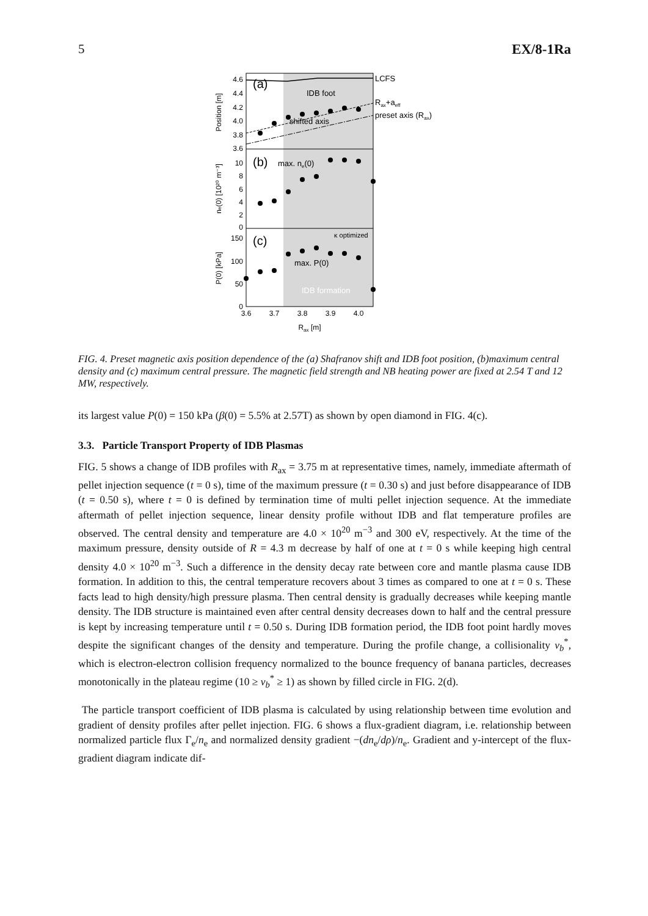5 EX/8-1Ra
(a)
(b)
(c)
IDB foot
shifted axis
max. ne(0)
max. P(0)
κ optimized
IDB formation
LCFS
Rax+aeff
preset axis (Rax)
4.6
4.4
4.2
4.0
3.8
3.6
10
8
6
4
2
0
150
100
50
0
3.6
3.7
3.8
3.9
4.0
Rax [m]
Position [m]
ne(0) [10²⁰ m⁻³]
P(0) [kPa]
FIG. 4. Preset magnetic axis position dependence of the (a) Shafranov shift and IDB foot position, (b)maximum central density and (c) maximum central pressure. The magnetic field strength and NB heating power are fixed at 2.54 T and 12 MW, respectively.
its largest value P(0) = 150 kPa (β(0) = 5.5% at 2.57T) as shown by open diamond in FIG. 4(c).
3.3. Particle Transport Property of IDB Plasmas
FIG. 5 shows a change of IDB profiles with R<sub>ax</sub> = 3.75 m at representative times, namely, immediate aftermath of pellet injection sequence (t = 0 s), time of the maximum pressure (t = 0.30 s) and just before disappearance of IDB (t = 0.50 s), where t = 0 is defined by termination time of multi pellet injection sequence. At the immediate aftermath of pellet injection sequence, linear density profile without IDB and flat temperature profiles are observed. The central density and temperature are 4.0 × 10<sup>20</sup> m<sup>−3</sup> and 300 eV, respectively. At the time of the maximum pressure, density outside of R = 4.3 m decrease by half of one at t = 0 s while keeping high central density 4.0 × 10<sup>20</sup> m<sup>−3</sup>. Such a difference in the density decay rate between core and mantle plasma cause IDB formation. In addition to this, the central temperature recovers about 3 times as compared to one at t = 0 s. These facts lead to high density/high pressure plasma. Then central density is gradually decreases while keeping mantle density. The IDB structure is maintained even after central density decreases down to half and the central pressure is kept by increasing temperature until t = 0.50 s. During IDB formation period, the IDB foot point hardly moves despite the significant changes of the density and temperature. During the profile change, a collisionality ν<sub>b</sub><sup>*</sup>, which is electron-electron collision frequency normalized to the bounce frequency of banana particles, decreases monotonically in the plateau regime (10 ≥ ν<sub>b</sub><sup>*</sup> ≥ 1) as shown by filled circle in FIG. 2(d).
The particle transport coefficient of IDB plasma is calculated by using relationship between time evolution and gradient of density profiles after pellet injection. FIG. 6 shows a flux-gradient diagram, i.e. relationship between normalized particle flux Γ<sub>e</sub>/n<sub>e</sub> and normalized density gradient −(dn<sub>e</sub>/dρ)/n<sub>e</sub>. Gradient and y-intercept of the flux-gradient diagram indicate dif-